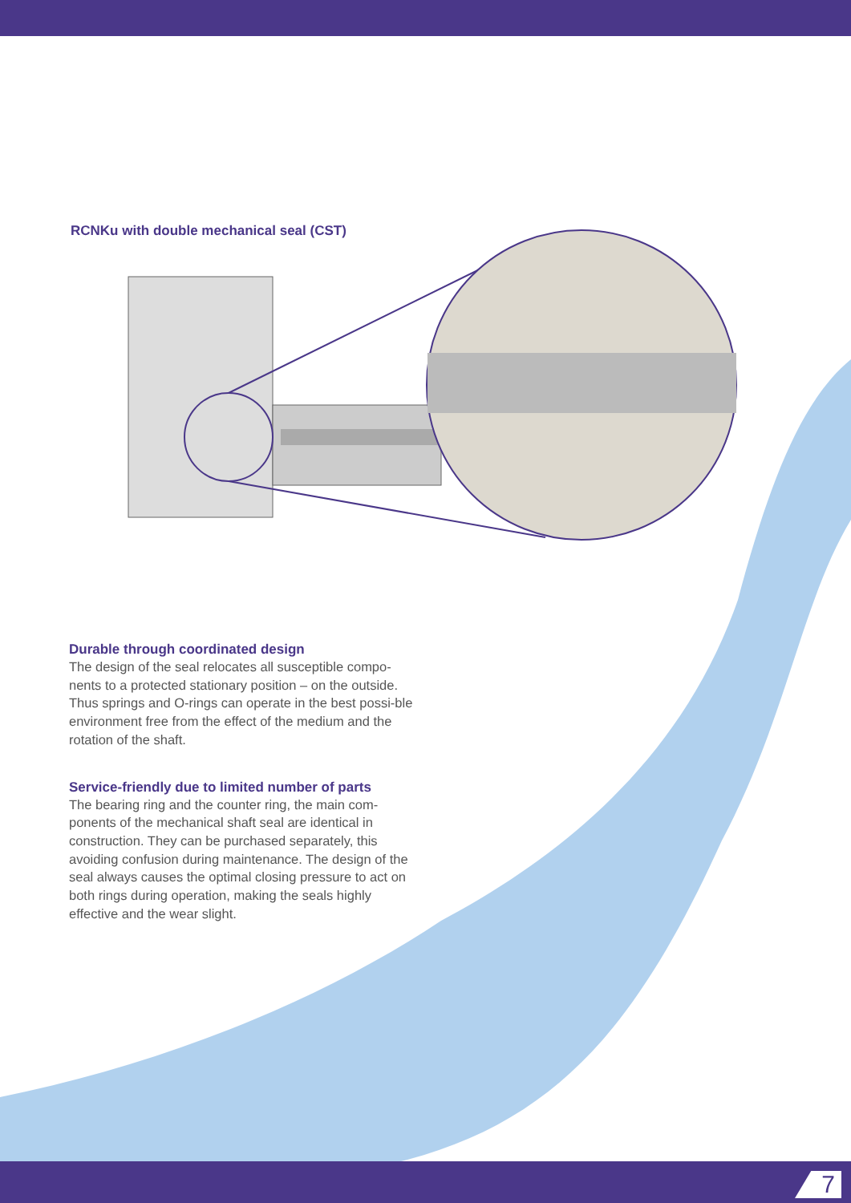RCNKu with double mechanical seal (CST)
Durable through coordinated design
The design of the seal relocates all susceptible compo-nents to a protected stationary position – on the outside. Thus springs and O-rings can operate in the best possi-ble environment free from the effect of the medium and the rotation of the shaft.
Service-friendly due to limited number of parts
The bearing ring and the counter ring, the main com-ponents of the mechanical shaft seal are identical in construction. They can be purchased separately, this avoiding confusion during maintenance. The design of the seal always causes the optimal closing pressure to act on both rings during operation, making the seals highly effective and the wear slight.
7